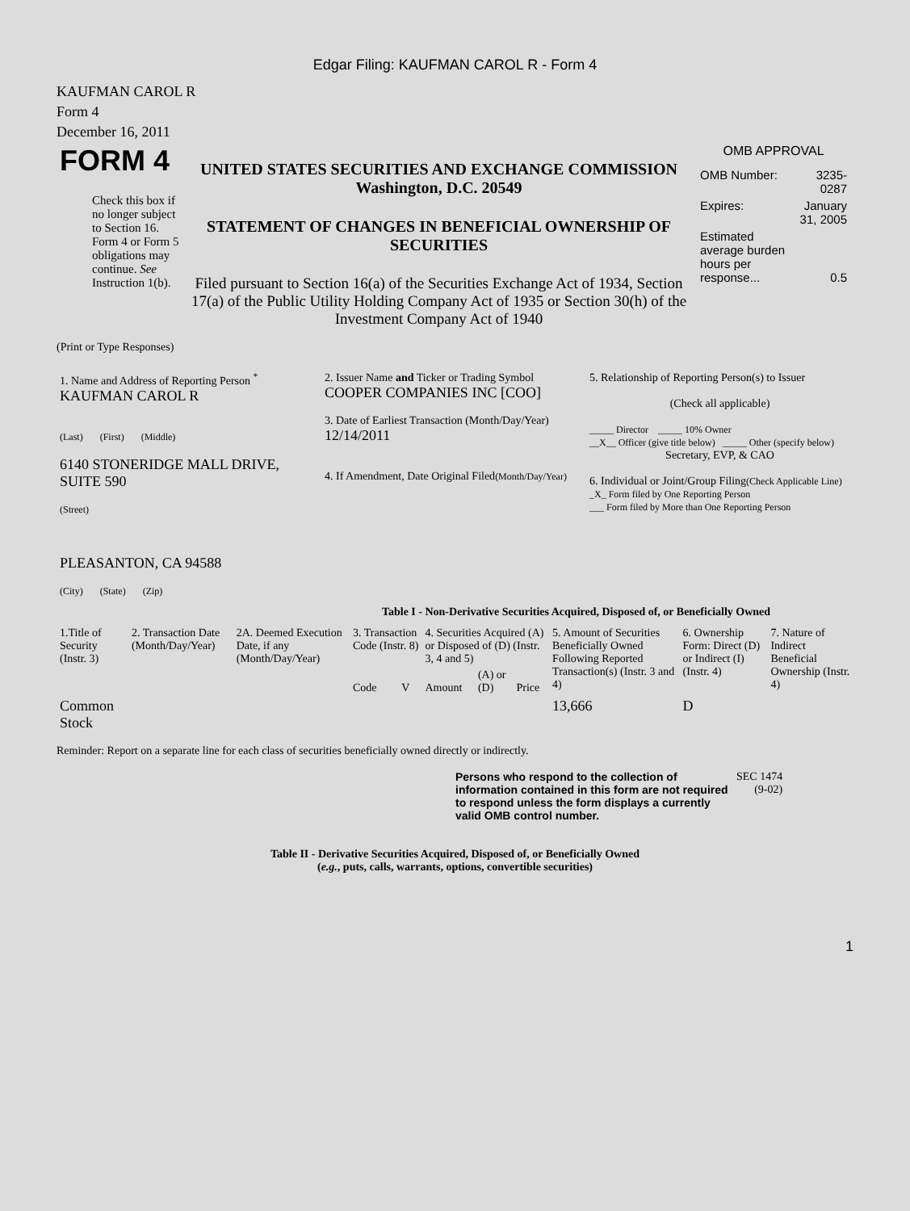Edgar Filing: KAUFMAN CAROL R - Form 4
KAUFMAN CAROL R
Form 4
December 16, 2011
| FORM 4 Check this box if no longer subject to Section 16. Form 4 or Form 5 obligations may continue. See Instruction 1(b). | UNITED STATES SECURITIES AND EXCHANGE COMMISSION Washington, D.C. 20549 STATEMENT OF CHANGES IN BENEFICIAL OWNERSHIP OF SECURITIES Filed pursuant to Section 16(a) of the Securities Exchange Act of 1934, Section 17(a) of the Public Utility Holding Company Act of 1935 or Section 30(h) of the Investment Company Act of 1940 | OMB APPROVAL / OMB Number: / 3235-0287 / / Expires: / January 31, 2005 / / Estimated average burden hours per response... / 0.5 / |
(Print or Type Responses)
| 1. Name and Address of Reporting Person <sup>*</sup> KAUFMAN CAROL R (Last) (First) (Middle) 6140 STONERIDGE MALL DRIVE, SUITE 590 (Street) PLEASANTON, CA 94588 (City) (State) (Zip) | 2. Issuer Name and Ticker or Trading Symbol COOPER COMPANIES INC [COO] 3. Date of Earliest Transaction (Month/Day/Year) 12/14/2011 4. If Amendment, Date Original Filed (Month/Day/Year) | 5. Relationship of Reporting Person(s) to Issuer (Check all applicable) _____ Director _____ 10% Owner __X__ Officer (give title below) _____ Other (specify below) Secretary, EVP, & CAO 6. Individual or Joint/Group Filing (Check Applicable Line) _X_ Form filed by One Reporting Person ___ Form filed by More than One Reporting Person |
Table I - Non-Derivative Securities Acquired, Disposed of, or Beneficially Owned
| 1.Title of Security (Instr. 3) | 2. Transaction Date (Month/Day/Year) | 2A. Deemed Execution Date, if any (Month/Day/Year) | 3. Transaction Code (Instr. 8) | | 4. Securities Acquired (A) or Disposed of (D) (Instr. 3, 4 and 5) | | | 5. Amount of Securities Beneficially Owned Following Reported Transaction(s) (Instr. 3 and 4) | 6. Ownership Form: Direct (D) or Indirect (I) (Instr. 4) | 7. Nature of Indirect Beneficial Ownership (Instr. 4) |
| --- | --- | --- | --- | --- | --- | --- | --- | --- | --- | --- |
| | | | Code | V | Amount | (A) or (D) | Price | | | |
| Common Stock | | | | | | | | 13,666 | D | |
Reminder: Report on a separate line for each class of securities beneficially owned directly or indirectly.
| Persons who respond to the collection of information contained in this form are not required to respond unless the form displays a currently valid OMB control number. | SEC 1474 (9-02) |
Table II - Derivative Securities Acquired, Disposed of, or Beneficially Owned
(e.g., puts, calls, warrants, options, convertible securities)
1